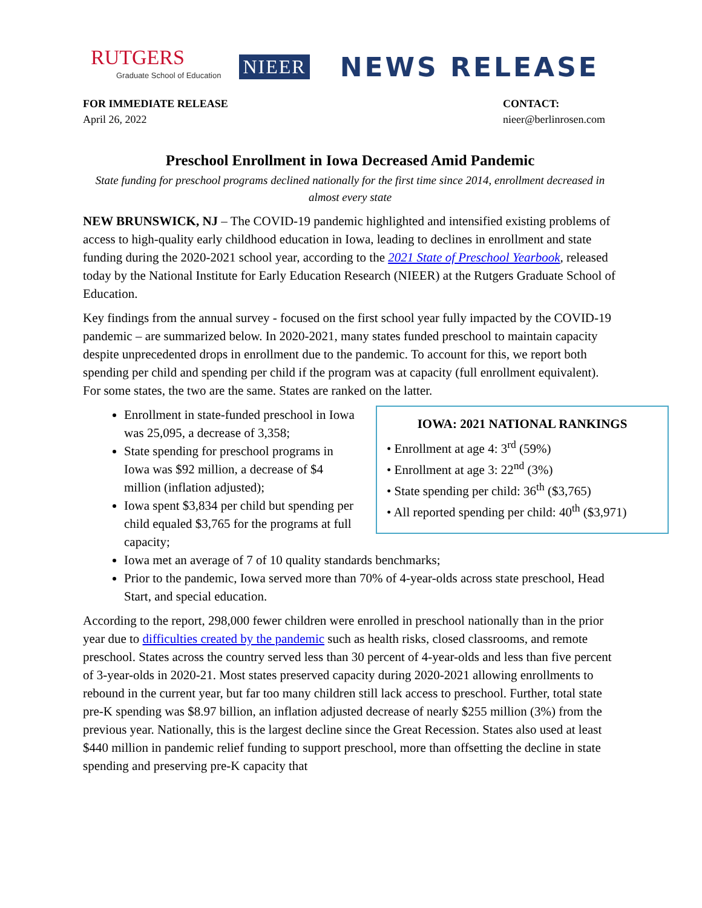RUTGERS
Graduate School of Education
NIEER
NEWS RELEASE
FOR IMMEDIATE RELEASE
April 26, 2022
CONTACT:
nieer@berlinrosen.com
Preschool Enrollment in Iowa Decreased Amid Pandemic
State funding for preschool programs declined nationally for the first time since 2014, enrollment decreased in almost every state
NEW BRUNSWICK, NJ – The COVID-19 pandemic highlighted and intensified existing problems of access to high-quality early childhood education in Iowa, leading to declines in enrollment and state funding during the 2020-2021 school year, according to the 2021 State of Preschool Yearbook, released today by the National Institute for Early Education Research (NIEER) at the Rutgers Graduate School of Education.
Key findings from the annual survey - focused on the first school year fully impacted by the COVID-19 pandemic – are summarized below. In 2020-2021, many states funded preschool to maintain capacity despite unprecedented drops in enrollment due to the pandemic. To account for this, we report both spending per child and spending per child if the program was at capacity (full enrollment equivalent). For some states, the two are the same. States are ranked on the latter.
IOWA: 2021 NATIONAL RANKINGS
• Enrollment at age 4: 3<sup>rd</sup> (59%)
• Enrollment at age 3: 22<sup>nd</sup> (3%)
• State spending per child: 36<sup>th</sup> ($3,765)
• All reported spending per child: 40<sup>th</sup> ($3,971)
Enrollment in state-funded preschool in Iowa was 25,095, a decrease of 3,358;
State spending for preschool programs in Iowa was $92 million, a decrease of $4 million (inflation adjusted);
Iowa spent $3,834 per child but spending per child equaled $3,765 for the programs at full capacity;
Iowa met an average of 7 of 10 quality standards benchmarks;
Prior to the pandemic, Iowa served more than 70% of 4-year-olds across state preschool, Head Start, and special education.
According to the report, 298,000 fewer children were enrolled in preschool nationally than in the prior year due to difficulties created by the pandemic such as health risks, closed classrooms, and remote preschool. States across the country served less than 30 percent of 4-year-olds and less than five percent of 3-year-olds in 2020-21. Most states preserved capacity during 2020-2021 allowing enrollments to rebound in the current year, but far too many children still lack access to preschool. Further, total state pre-K spending was $8.97 billion, an inflation adjusted decrease of nearly $255 million (3%) from the previous year. Nationally, this is the largest decline since the Great Recession. States also used at least $440 million in pandemic relief funding to support preschool, more than offsetting the decline in state spending and preserving pre-K capacity that